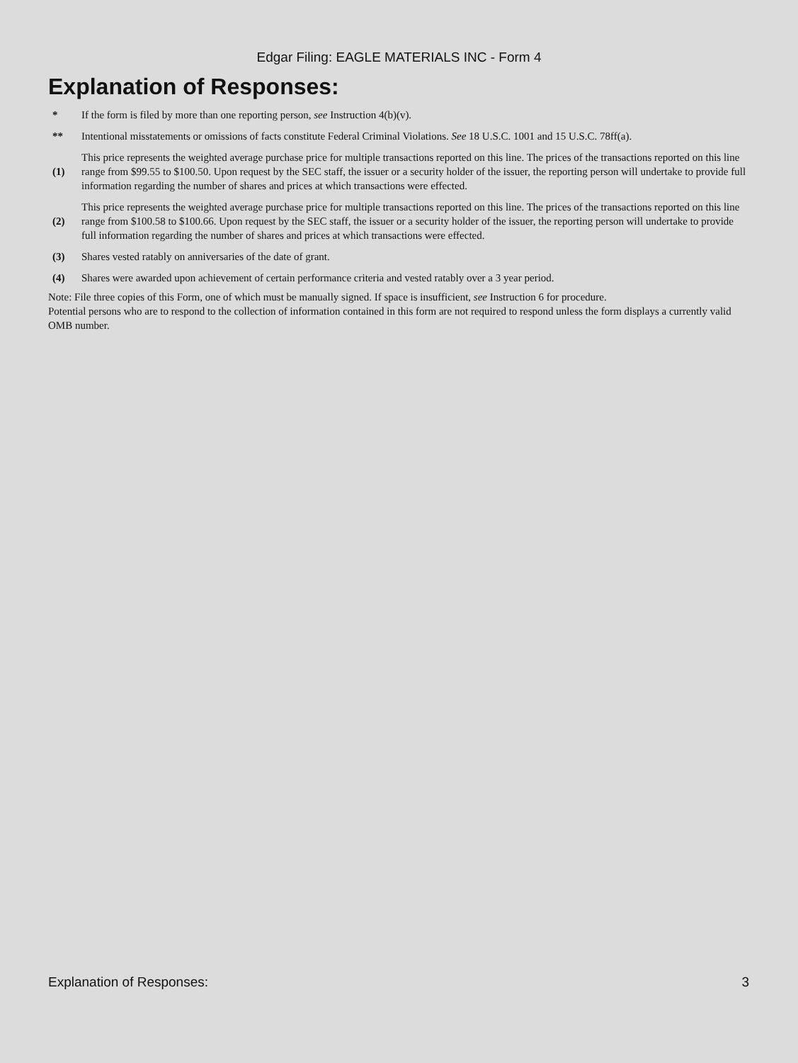Edgar Filing: EAGLE MATERIALS INC - Form 4
Explanation of Responses:
| * | If the form is filed by more than one reporting person, see Instruction 4(b)(v). |
| ** | Intentional misstatements or omissions of facts constitute Federal Criminal Violations. See 18 U.S.C. 1001 and 15 U.S.C. 78ff(a). |
| (1) | This price represents the weighted average purchase price for multiple transactions reported on this line. The prices of the transactions reported on this line range from $99.55 to $100.50. Upon request by the SEC staff, the issuer or a security holder of the issuer, the reporting person will undertake to provide full information regarding the number of shares and prices at which transactions were effected. |
| (2) | This price represents the weighted average purchase price for multiple transactions reported on this line. The prices of the transactions reported on this line range from $100.58 to $100.66. Upon request by the SEC staff, the issuer or a security holder of the issuer, the reporting person will undertake to provide full information regarding the number of shares and prices at which transactions were effected. |
| (3) | Shares vested ratably on anniversaries of the date of grant. |
| (4) | Shares were awarded upon achievement of certain performance criteria and vested ratably over a 3 year period. |
Note: File three copies of this Form, one of which must be manually signed. If space is insufficient, see Instruction 6 for procedure.
Potential persons who are to respond to the collection of information contained in this form are not required to respond unless the form displays a currently valid OMB number.
Explanation of Responses: 3